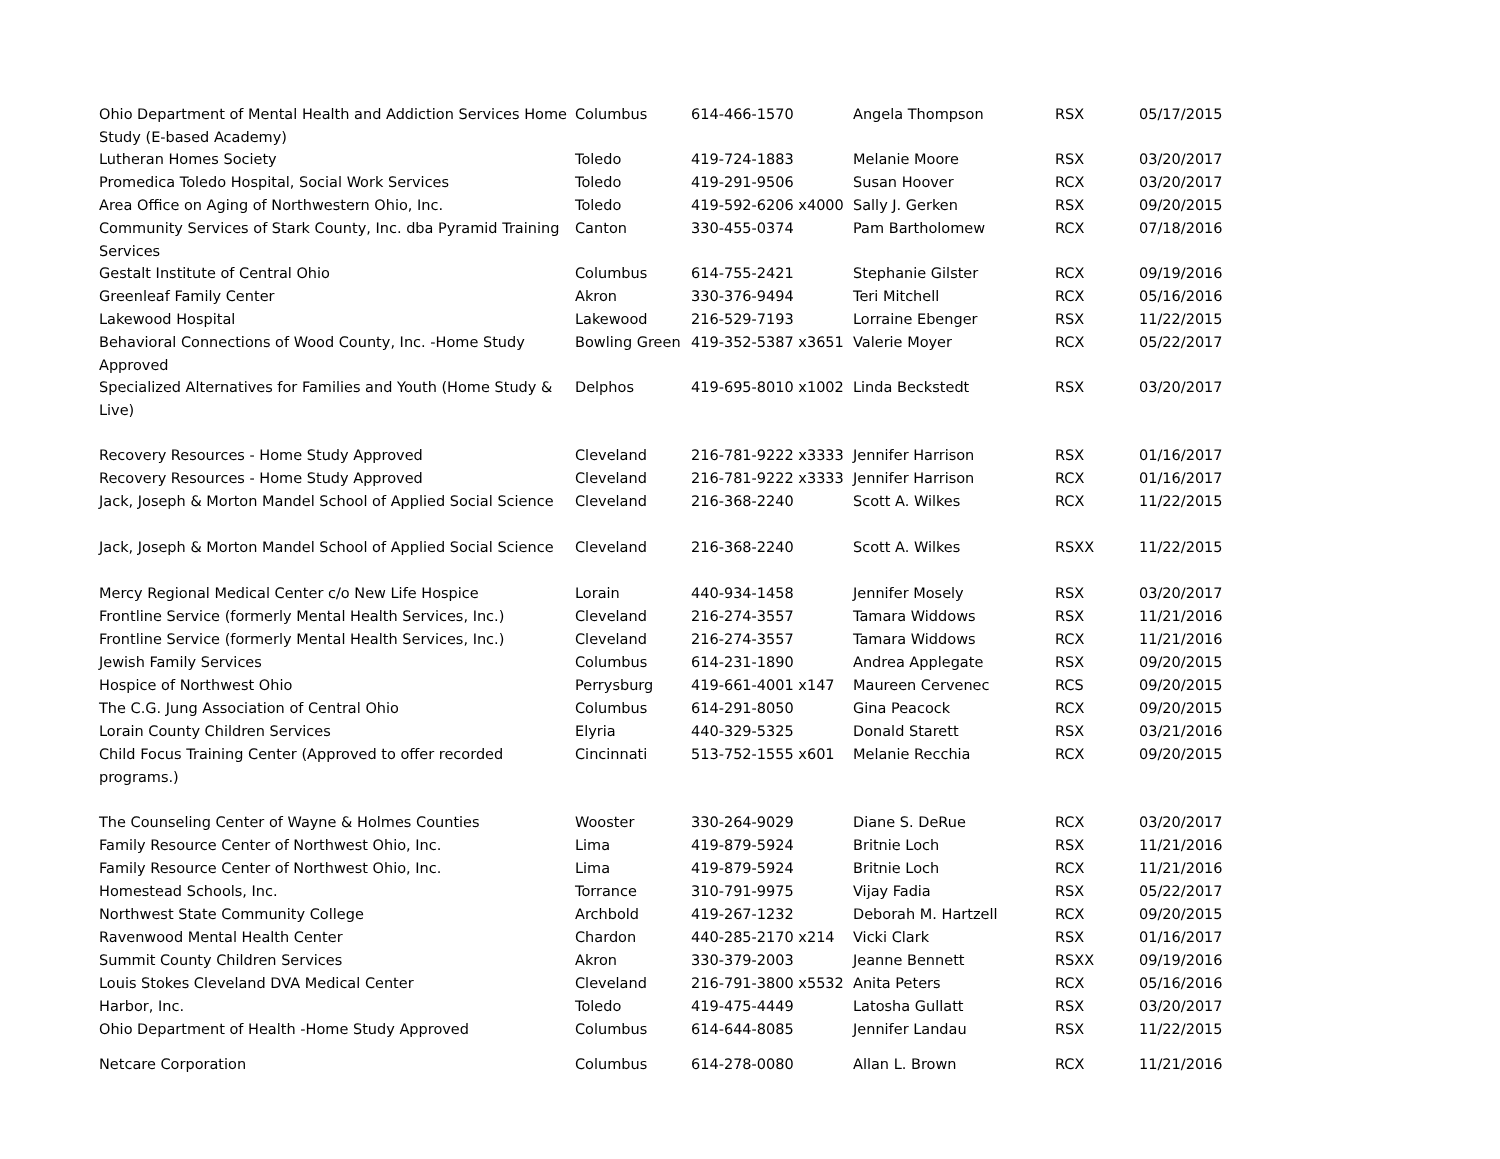| Ohio Department of Mental Health and Addiction Services Home Study (E-based Academy) | Columbus | 614-466-1570 | Angela Thompson | RSX | 05/17/2015 |
| Lutheran Homes Society | Toledo | 419-724-1883 | Melanie Moore | RSX | 03/20/2017 |
| Promedica Toledo Hospital, Social Work Services | Toledo | 419-291-9506 | Susan Hoover | RCX | 03/20/2017 |
| Area Office on Aging of Northwestern Ohio, Inc. | Toledo | 419-592-6206 x4000 | Sally J. Gerken | RSX | 09/20/2015 |
| Community Services of Stark County, Inc. dba Pyramid Training Services | Canton | 330-455-0374 | Pam Bartholomew | RCX | 07/18/2016 |
| Gestalt Institute of Central Ohio | Columbus | 614-755-2421 | Stephanie Gilster | RCX | 09/19/2016 |
| Greenleaf Family Center | Akron | 330-376-9494 | Teri Mitchell | RCX | 05/16/2016 |
| Lakewood Hospital | Lakewood | 216-529-7193 | Lorraine Ebenger | RSX | 11/22/2015 |
| Behavioral Connections of Wood County, Inc. -Home Study Approved | Bowling Green | 419-352-5387 x3651 | Valerie Moyer | RCX | 05/22/2017 |
| Specialized Alternatives for Families and Youth (Home Study & Live) | Delphos | 419-695-8010 x1002 | Linda Beckstedt | RSX | 03/20/2017 |
| Recovery Resources - Home Study Approved | Cleveland | 216-781-9222 x3333 | Jennifer Harrison | RSX | 01/16/2017 |
| Recovery Resources - Home Study Approved | Cleveland | 216-781-9222 x3333 | Jennifer Harrison | RCX | 01/16/2017 |
| Jack, Joseph & Morton Mandel School of Applied Social Science | Cleveland | 216-368-2240 | Scott A. Wilkes | RCX | 11/22/2015 |
| Jack, Joseph & Morton Mandel School of Applied Social Science | Cleveland | 216-368-2240 | Scott A. Wilkes | RSXX | 11/22/2015 |
| Mercy Regional Medical Center c/o New Life Hospice | Lorain | 440-934-1458 | Jennifer Mosely | RSX | 03/20/2017 |
| Frontline Service (formerly Mental Health Services, Inc.) | Cleveland | 216-274-3557 | Tamara Widdows | RSX | 11/21/2016 |
| Frontline Service (formerly Mental Health Services, Inc.) | Cleveland | 216-274-3557 | Tamara Widdows | RCX | 11/21/2016 |
| Jewish Family Services | Columbus | 614-231-1890 | Andrea Applegate | RSX | 09/20/2015 |
| Hospice of Northwest Ohio | Perrysburg | 419-661-4001 x147 | Maureen Cervenec | RCS | 09/20/2015 |
| The C.G. Jung Association of Central Ohio | Columbus | 614-291-8050 | Gina Peacock | RCX | 09/20/2015 |
| Lorain County Children Services | Elyria | 440-329-5325 | Donald Starett | RSX | 03/21/2016 |
| Child Focus Training Center (Approved to offer recorded programs.) | Cincinnati | 513-752-1555 x601 | Melanie Recchia | RCX | 09/20/2015 |
| The Counseling Center of Wayne & Holmes Counties | Wooster | 330-264-9029 | Diane S. DeRue | RCX | 03/20/2017 |
| Family Resource Center of Northwest Ohio, Inc. | Lima | 419-879-5924 | Britnie Loch | RSX | 11/21/2016 |
| Family Resource Center of Northwest Ohio, Inc. | Lima | 419-879-5924 | Britnie Loch | RCX | 11/21/2016 |
| Homestead Schools, Inc. | Torrance | 310-791-9975 | Vijay Fadia | RSX | 05/22/2017 |
| Northwest State Community College | Archbold | 419-267-1232 | Deborah M. Hartzell | RCX | 09/20/2015 |
| Ravenwood Mental Health Center | Chardon | 440-285-2170 x214 | Vicki Clark | RSX | 01/16/2017 |
| Summit County Children Services | Akron | 330-379-2003 | Jeanne Bennett | RSXX | 09/19/2016 |
| Louis Stokes Cleveland DVA Medical Center | Cleveland | 216-791-3800 x5532 | Anita Peters | RCX | 05/16/2016 |
| Harbor, Inc. | Toledo | 419-475-4449 | Latosha Gullatt | RSX | 03/20/2017 |
| Ohio Department of Health -Home Study Approved | Columbus | 614-644-8085 | Jennifer Landau | RSX | 11/22/2015 |
| Netcare Corporation | Columbus | 614-278-0080 | Allan L. Brown | RCX | 11/21/2016 |